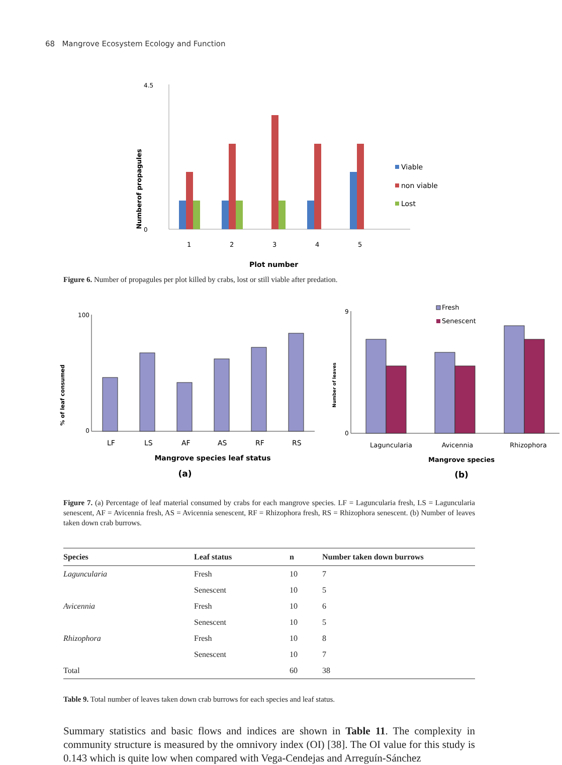68 Mangrove Ecosystem Ecology and Function
4.5
0
Numberof propagules
1
2
3
4
5
Plot number
Viable
non viable
Lost
Figure 6. Number of propagules per plot killed by crabs, lost or still viable after predation.
% of leaf consumed
100
0
LF
LS
AF
AS
RF
RS
Mangrove species leaf status
(a)
Number of leaves
9
0
Laguncularia
Avicennia
Rhizophora
Mangrove species
(b)
Fresh
Senescent
Figure 7. (a) Percentage of leaf material consumed by crabs for each mangrove species. LF = Laguncularia fresh, LS = Laguncularia senescent, AF = Avicennia fresh, AS = Avicennia senescent, RF = Rhizophora fresh, RS = Rhizophora senescent. (b) Number of leaves taken down crab burrows.
| Species | Leaf status | n | Number taken down burrows |
| --- | --- | --- | --- |
| Laguncularia | Fresh | 10 | 7 |
| | Senescent | 10 | 5 |
| Avicennia | Fresh | 10 | 6 |
| | Senescent | 10 | 5 |
| Rhizophora | Fresh | 10 | 8 |
| | Senescent | 10 | 7 |
| Total | | 60 | 38 |
Table 9. Total number of leaves taken down crab burrows for each species and leaf status.
Summary statistics and basic flows and indices are shown in Table 11. The complexity in community structure is measured by the omnivory index (OI) [38]. The OI value for this study is 0.143 which is quite low when compared with Vega-Cendejas and Arreguín-Sánchez